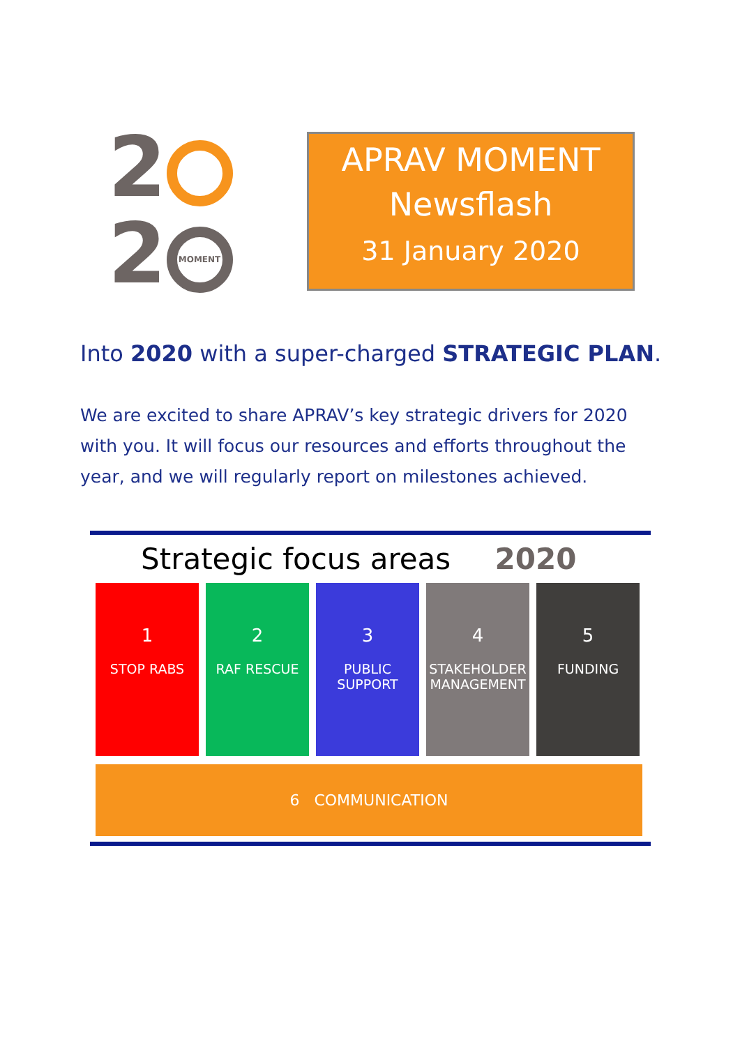2
2 MOMENT
APRAV MOMENT
Newsflash
31 January 2020
Into 2020 with a super-charged STRATEGIC PLAN.
We are excited to share APRAV’s key strategic drivers for 2020 with you. It will focus our resources and efforts throughout the year, and we will regularly report on milestones achieved.
Strategic focus areas 2020
1
STOP RABS
2
RAF RESCUE
3
PUBLIC
SUPPORT
4
STAKEHOLDER
MANAGEMENT
5
FUNDING
6 COMMUNICATION